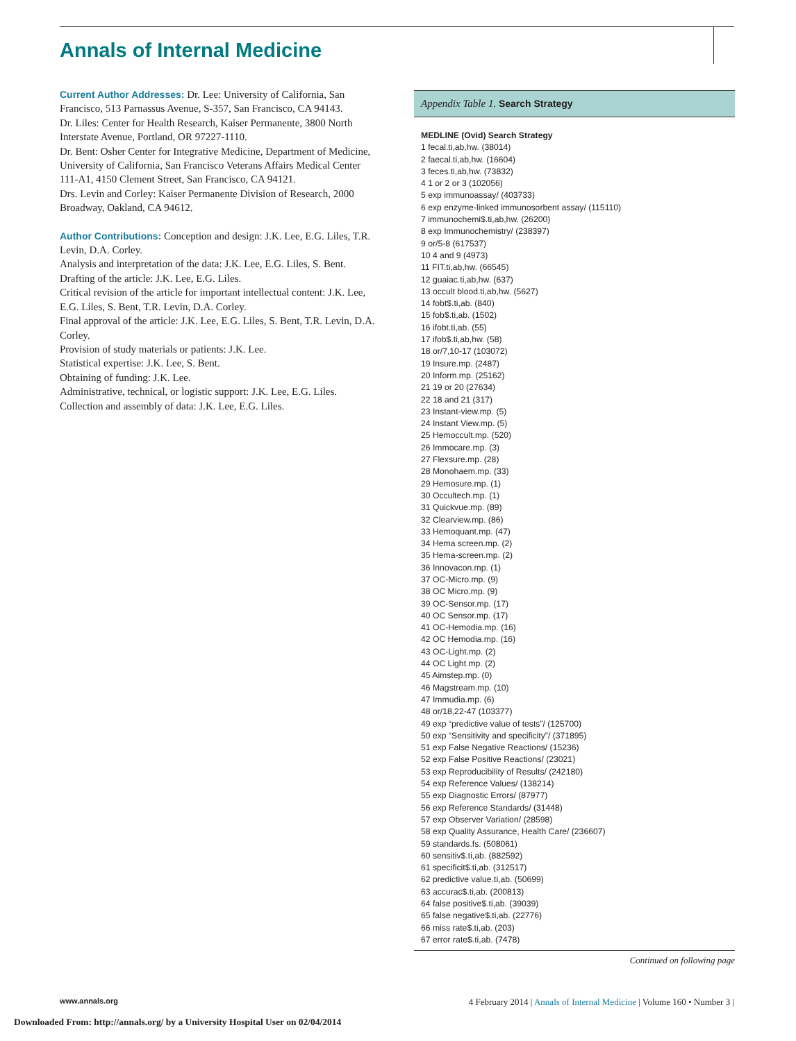Annals of Internal Medicine
Current Author Addresses: Dr. Lee: University of California, San Francisco, 513 Parnassus Avenue, S-357, San Francisco, CA 94143.
Dr. Liles: Center for Health Research, Kaiser Permanente, 3800 North Interstate Avenue, Portland, OR 97227-1110.
Dr. Bent: Osher Center for Integrative Medicine, Department of Medicine, University of California, San Francisco Veterans Affairs Medical Center 111-A1, 4150 Clement Street, San Francisco, CA 94121.
Drs. Levin and Corley: Kaiser Permanente Division of Research, 2000 Broadway, Oakland, CA 94612.
Author Contributions: Conception and design: J.K. Lee, E.G. Liles, T.R. Levin, D.A. Corley.
Analysis and interpretation of the data: J.K. Lee, E.G. Liles, S. Bent.
Drafting of the article: J.K. Lee, E.G. Liles.
Critical revision of the article for important intellectual content: J.K. Lee, E.G. Liles, S. Bent, T.R. Levin, D.A. Corley.
Final approval of the article: J.K. Lee, E.G. Liles, S. Bent, T.R. Levin, D.A. Corley.
Provision of study materials or patients: J.K. Lee.
Statistical expertise: J.K. Lee, S. Bent.
Obtaining of funding: J.K. Lee.
Administrative, technical, or logistic support: J.K. Lee, E.G. Liles.
Collection and assembly of data: J.K. Lee, E.G. Liles.
Appendix Table 1. Search Strategy
| MEDLINE (Ovid) Search Strategy |
| --- |
| 1 fecal.ti,ab,hw. (38014) |
| 2 faecal.ti,ab,hw. (16604) |
| 3 feces.ti,ab,hw. (73832) |
| 4 1 or 2 or 3 (102056) |
| 5 exp immunoassay/ (403733) |
| 6 exp enzyme-linked immunosorbent assay/ (115110) |
| 7 immunochemi$.ti,ab,hw. (26200) |
| 8 exp Immunochemistry/ (238397) |
| 9 or/5-8 (617537) |
| 10 4 and 9 (4973) |
| 11 FIT.ti,ab,hw. (66545) |
| 12 guaiac.ti,ab,hw. (637) |
| 13 occult blood.ti,ab,hw. (5627) |
| 14 fobt$.ti,ab. (840) |
| 15 fob$.ti,ab. (1502) |
| 16 ifobt.ti,ab. (55) |
| 17 ifob$.ti,ab,hw. (58) |
| 18 or/7,10-17 (103072) |
| 19 Insure.mp. (2487) |
| 20 Inform.mp. (25162) |
| 21 19 or 20 (27634) |
| 22 18 and 21 (317) |
| 23 Instant-view.mp. (5) |
| 24 Instant View.mp. (5) |
| 25 Hemoccult.mp. (520) |
| 26 Immocare.mp. (3) |
| 27 Flexsure.mp. (28) |
| 28 Monohaem.mp. (33) |
| 29 Hemosure.mp. (1) |
| 30 Occultech.mp. (1) |
| 31 Quickvue.mp. (89) |
| 32 Clearview.mp. (86) |
| 33 Hemoquant.mp. (47) |
| 34 Hema screen.mp. (2) |
| 35 Hema-screen.mp. (2) |
| 36 Innovacon.mp. (1) |
| 37 OC-Micro.mp. (9) |
| 38 OC Micro.mp. (9) |
| 39 OC-Sensor.mp. (17) |
| 40 OC Sensor.mp. (17) |
| 41 OC-Hemodia.mp. (16) |
| 42 OC Hemodia.mp. (16) |
| 43 OC-Light.mp. (2) |
| 44 OC Light.mp. (2) |
| 45 Aimstep.mp. (0) |
| 46 Magstream.mp. (10) |
| 47 Immudia.mp. (6) |
| 48 or/18,22-47 (103377) |
| 49 exp “predictive value of tests”/ (125700) |
| 50 exp “Sensitivity and specificity”/ (371895) |
| 51 exp False Negative Reactions/ (15236) |
| 52 exp False Positive Reactions/ (23021) |
| 53 exp Reproducibility of Results/ (242180) |
| 54 exp Reference Values/ (138214) |
| 55 exp Diagnostic Errors/ (87977) |
| 56 exp Reference Standards/ (31448) |
| 57 exp Observer Variation/ (28598) |
| 58 exp Quality Assurance, Health Care/ (236607) |
| 59 standards.fs. (508061) |
| 60 sensitiv$.ti,ab. (882592) |
| 61 specificit$.ti,ab. (312517) |
| 62 predictive value.ti,ab. (50699) |
| 63 accurac$.ti,ab. (200813) |
| 64 false positive$.ti,ab. (39039) |
| 65 false negative$.ti,ab. (22776) |
| 66 miss rate$.ti,ab. (203) |
| 67 error rate$.ti,ab. (7478) |
Continued on following page
www.annals.org 4 February 2014 | Annals of Internal Medicine | Volume 160 • Number 3 |
Downloaded From: http://annals.org/ by a University Hospital User on 02/04/2014